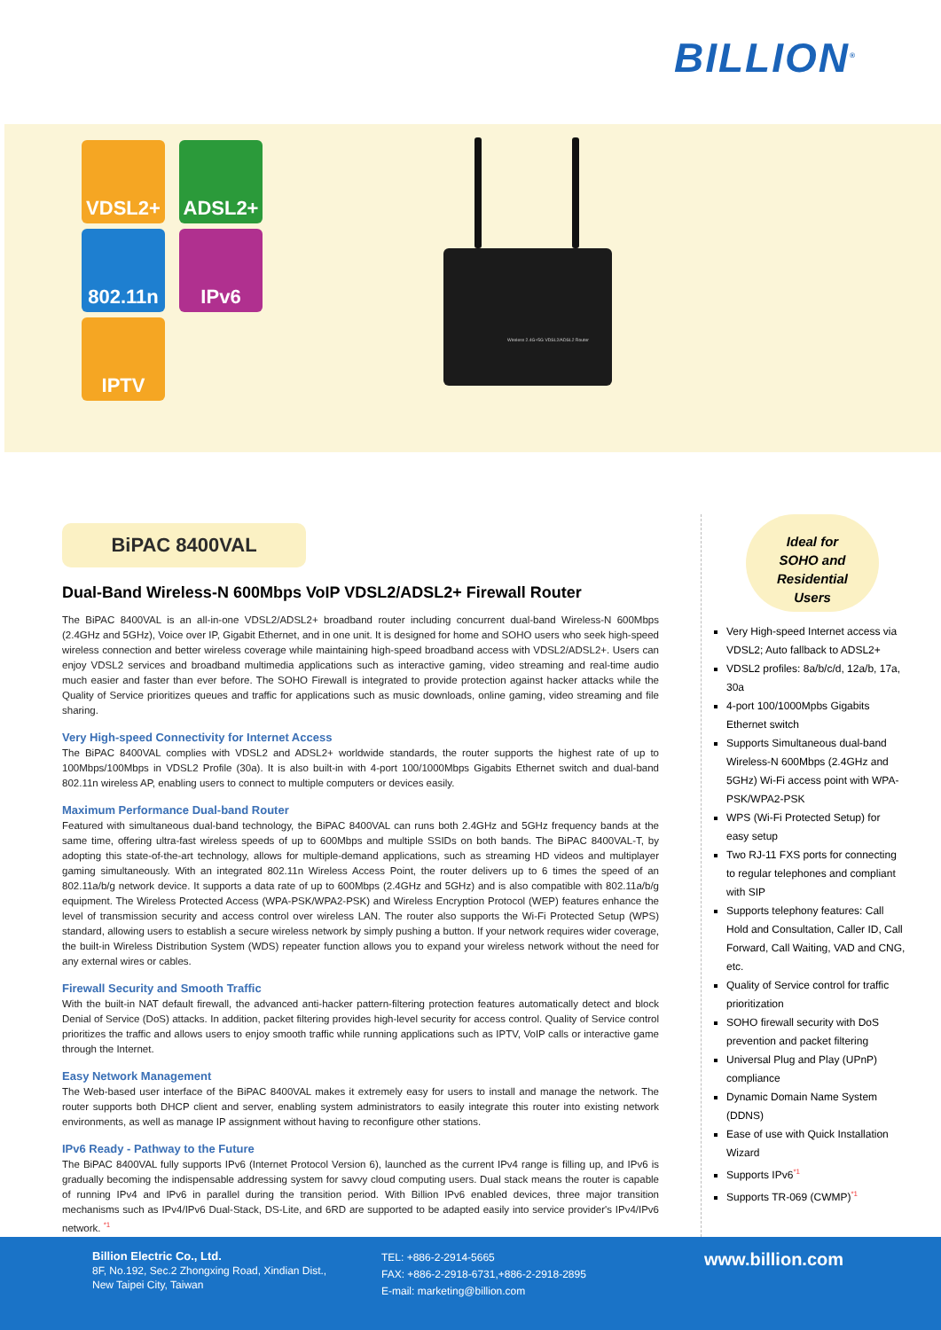BILLION<sup>®</sup>
VDSL2+ ADSL2+
802.11n IPv6
IPTV
Wireless 2.4G+5G VDSL2/ADSL2 Router
BiPAC 8400VAL
Dual-Band Wireless-N 600Mbps VoIP VDSL2/ADSL2+ Firewall Router
The BiPAC 8400VAL is an all-in-one VDSL2/ADSL2+ broadband router including concurrent dual-band Wireless-N 600Mbps (2.4GHz and 5GHz), Voice over IP, Gigabit Ethernet, and in one unit. It is designed for home and SOHO users who seek high-speed wireless connection and better wireless coverage while maintaining high-speed broadband access with VDSL2/ADSL2+. Users can enjoy VDSL2 services and broadband multimedia applications such as interactive gaming, video streaming and real-time audio much easier and faster than ever before. The SOHO Firewall is integrated to provide protection against hacker attacks while the Quality of Service prioritizes queues and traffic for applications such as music downloads, online gaming, video streaming and file sharing.
Very High-speed Connectivity for Internet Access
The BiPAC 8400VAL complies with VDSL2 and ADSL2+ worldwide standards, the router supports the highest rate of up to 100Mbps/100Mbps in VDSL2 Profile (30a). It is also built-in with 4-port 100/1000Mbps Gigabits Ethernet switch and dual-band 802.11n wireless AP, enabling users to connect to multiple computers or devices easily.
Maximum Performance Dual-band Router
Featured with simultaneous dual-band technology, the BiPAC 8400VAL can runs both 2.4GHz and 5GHz frequency bands at the same time, offering ultra-fast wireless speeds of up to 600Mbps and multiple SSIDs on both bands. The BiPAC 8400VAL-T, by adopting this state-of-the-art technology, allows for multiple-demand applications, such as streaming HD videos and multiplayer gaming simultaneously. With an integrated 802.11n Wireless Access Point, the router delivers up to 6 times the speed of an 802.11a/b/g network device. It supports a data rate of up to 600Mbps (2.4GHz and 5GHz) and is also compatible with 802.11a/b/g equipment. The Wireless Protected Access (WPA-PSK/WPA2-PSK) and Wireless Encryption Protocol (WEP) features enhance the level of transmission security and access control over wireless LAN. The router also supports the Wi-Fi Protected Setup (WPS) standard, allowing users to establish a secure wireless network by simply pushing a button. If your network requires wider coverage, the built-in Wireless Distribution System (WDS) repeater function allows you to expand your wireless network without the need for any external wires or cables.
Firewall Security and Smooth Traffic
With the built-in NAT default firewall, the advanced anti-hacker pattern-filtering protection features automatically detect and block Denial of Service (DoS) attacks. In addition, packet filtering provides high-level security for access control. Quality of Service control prioritizes the traffic and allows users to enjoy smooth traffic while running applications such as IPTV, VoIP calls or interactive game through the Internet.
Easy Network Management
The Web-based user interface of the BiPAC 8400VAL makes it extremely easy for users to install and manage the network. The router supports both DHCP client and server, enabling system administrators to easily integrate this router into existing network environments, as well as manage IP assignment without having to reconfigure other stations.
IPv6 Ready - Pathway to the Future
The BiPAC 8400VAL fully supports IPv6 (Internet Protocol Version 6), launched as the current IPv4 range is filling up, and IPv6 is gradually becoming the indispensable addressing system for savvy cloud computing users. Dual stack means the router is capable of running IPv4 and IPv6 in parallel during the transition period. With Billion IPv6 enabled devices, three major transition mechanisms such as IPv4/IPv6 Dual-Stack, DS-Lite, and 6RD are supported to be adapted easily into service provider's IPv4/IPv6 network. <sup>*1</sup>
Ideal for
SOHO and
Residential
Users
Very High-speed Internet access via VDSL2; Auto fallback to ADSL2+
VDSL2 profiles: 8a/b/c/d, 12a/b, 17a, 30a
4-port 100/1000Mpbs Gigabits Ethernet switch
Supports Simultaneous dual-band Wireless-N 600Mbps (2.4GHz and 5GHz) Wi-Fi access point with WPA-PSK/WPA2-PSK
WPS (Wi-Fi Protected Setup) for easy setup
Two RJ-11 FXS ports for connecting to regular telephones and compliant with SIP
Supports telephony features: Call Hold and Consultation, Caller ID, Call Forward, Call Waiting, VAD and CNG, etc.
Quality of Service control for traffic prioritization
SOHO firewall security with DoS prevention and packet filtering
Universal Plug and Play (UPnP) compliance
Dynamic Domain Name System (DDNS)
Ease of use with Quick Installation Wizard
Supports IPv6<sup>*1</sup>
Supports TR-069 (CWMP)<sup>*1</sup>
Billion Electric Co., Ltd.
8F, No.192, Sec.2 Zhongxing Road, Xindian Dist.,
New Taipei City, Taiwan
TEL: +886-2-2914-5665
FAX: +886-2-2918-6731,+886-2-2918-2895
E-mail: marketing@billion.com
www.billion.com